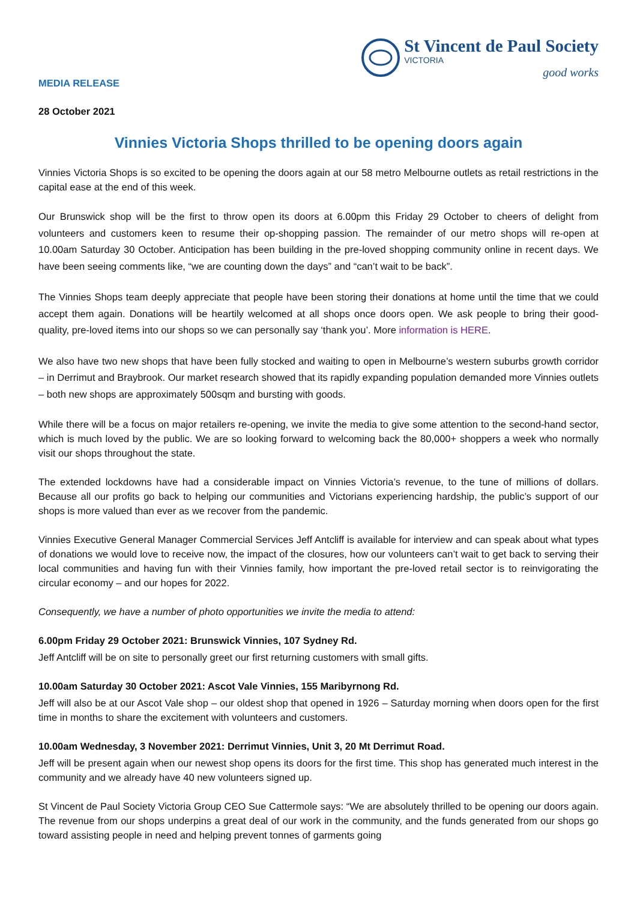MEDIA RELEASE
St Vincent de Paul Society
VICTORIA
good works
28 October 2021
Vinnies Victoria Shops thrilled to be opening doors again
Vinnies Victoria Shops is so excited to be opening the doors again at our 58 metro Melbourne outlets as retail restrictions in the capital ease at the end of this week.
Our Brunswick shop will be the first to throw open its doors at 6.00pm this Friday 29 October to cheers of delight from volunteers and customers keen to resume their op-shopping passion. The remainder of our metro shops will re-open at 10.00am Saturday 30 October. Anticipation has been building in the pre-loved shopping community online in recent days. We have been seeing comments like, “we are counting down the days” and “can’t wait to be back”.
The Vinnies Shops team deeply appreciate that people have been storing their donations at home until the time that we could accept them again. Donations will be heartily welcomed at all shops once doors open. We ask people to bring their good-quality, pre-loved items into our shops so we can personally say ‘thank you’. More information is HERE.
We also have two new shops that have been fully stocked and waiting to open in Melbourne’s western suburbs growth corridor – in Derrimut and Braybrook. Our market research showed that its rapidly expanding population demanded more Vinnies outlets – both new shops are approximately 500sqm and bursting with goods.
While there will be a focus on major retailers re-opening, we invite the media to give some attention to the second-hand sector, which is much loved by the public. We are so looking forward to welcoming back the 80,000+ shoppers a week who normally visit our shops throughout the state.
The extended lockdowns have had a considerable impact on Vinnies Victoria’s revenue, to the tune of millions of dollars. Because all our profits go back to helping our communities and Victorians experiencing hardship, the public’s support of our shops is more valued than ever as we recover from the pandemic.
Vinnies Executive General Manager Commercial Services Jeff Antcliff is available for interview and can speak about what types of donations we would love to receive now, the impact of the closures, how our volunteers can’t wait to get back to serving their local communities and having fun with their Vinnies family, how important the pre-loved retail sector is to reinvigorating the circular economy – and our hopes for 2022.
Consequently, we have a number of photo opportunities we invite the media to attend:
6.00pm Friday 29 October 2021: Brunswick Vinnies, 107 Sydney Rd.
Jeff Antcliff will be on site to personally greet our first returning customers with small gifts.
10.00am Saturday 30 October 2021: Ascot Vale Vinnies, 155 Maribyrnong Rd.
Jeff will also be at our Ascot Vale shop – our oldest shop that opened in 1926 – Saturday morning when doors open for the first time in months to share the excitement with volunteers and customers.
10.00am Wednesday, 3 November 2021: Derrimut Vinnies, Unit 3, 20 Mt Derrimut Road.
Jeff will be present again when our newest shop opens its doors for the first time. This shop has generated much interest in the community and we already have 40 new volunteers signed up.
St Vincent de Paul Society Victoria Group CEO Sue Cattermole says: “We are absolutely thrilled to be opening our doors again. The revenue from our shops underpins a great deal of our work in the community, and the funds generated from our shops go toward assisting people in need and helping prevent tonnes of garments going